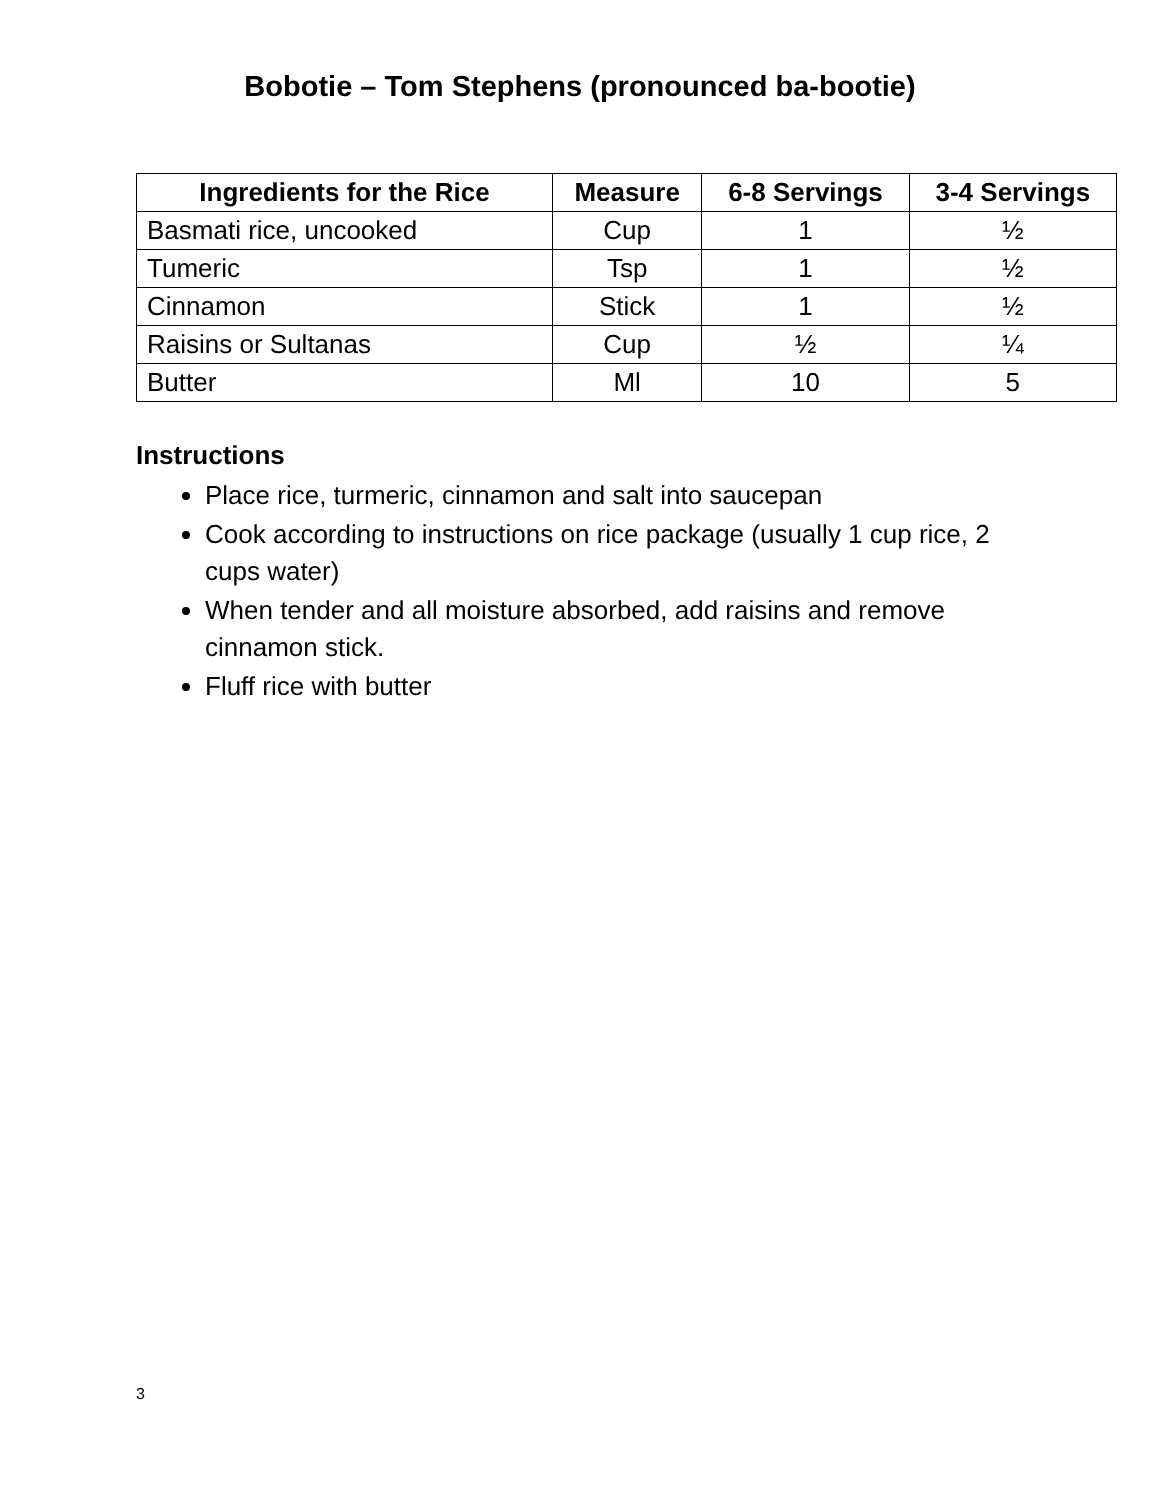Bobotie – Tom Stephens (pronounced ba-bootie)
| Ingredients for the Rice | Measure | 6-8 Servings | 3-4 Servings |
| --- | --- | --- | --- |
| Basmati rice, uncooked | Cup | 1 | ½ |
| Tumeric | Tsp | 1 | ½ |
| Cinnamon | Stick | 1 | ½ |
| Raisins or Sultanas | Cup | ½ | ¼ |
| Butter | Ml | 10 | 5 |
Instructions
Place rice, turmeric, cinnamon and salt into saucepan
Cook according to instructions on rice package (usually 1 cup rice, 2 cups water)
When tender and all moisture absorbed, add raisins and remove cinnamon stick.
Fluff rice with butter
3